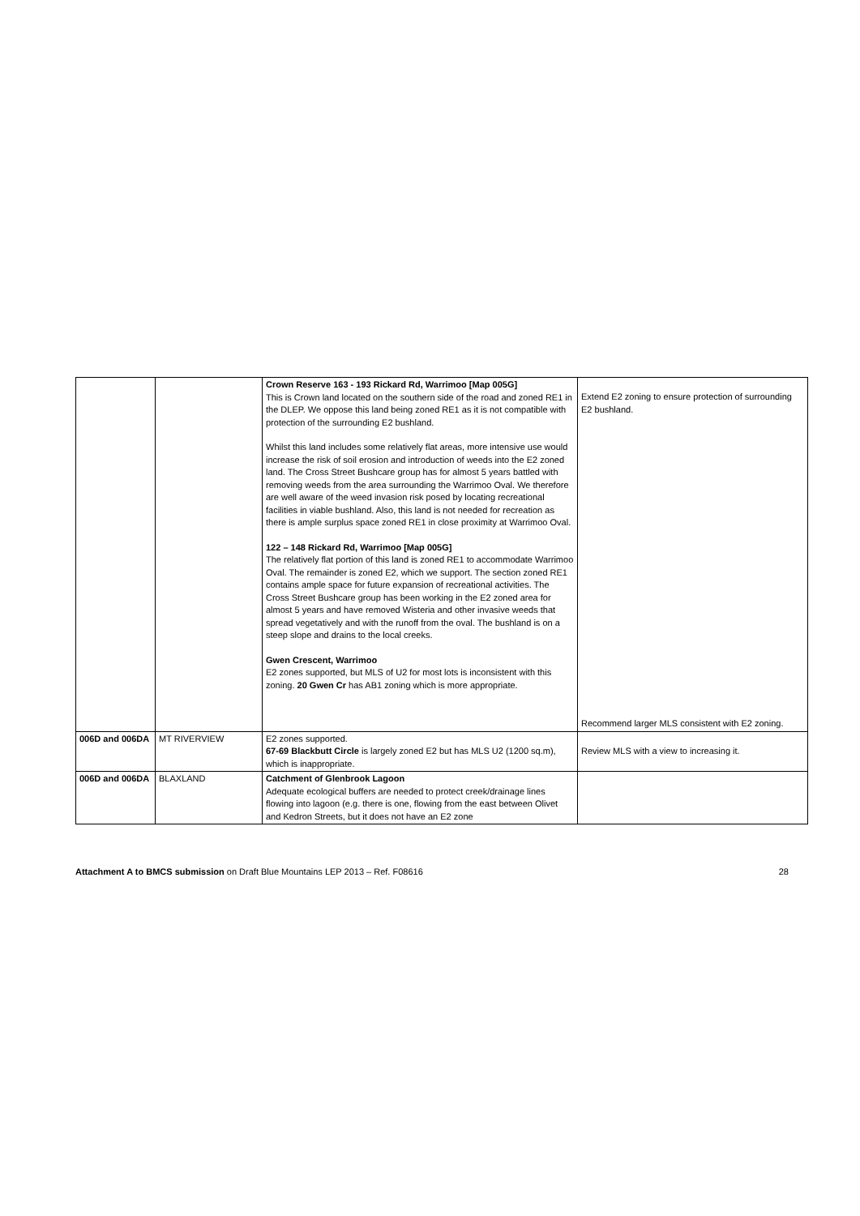| | | Crown Reserve 163 - 193 Rickard Rd, Warrimoo [Map 005G] This is Crown land located on the southern side of the road and zoned RE1 in the DLEP. We oppose this land being zoned RE1 as it is not compatible with protection of the surrounding E2 bushland. Whilst this land includes some relatively flat areas, more intensive use would increase the risk of soil erosion and introduction of weeds into the E2 zoned land. The Cross Street Bushcare group has for almost 5 years battled with removing weeds from the area surrounding the Warrimoo Oval. We therefore are well aware of the weed invasion risk posed by locating recreational facilities in viable bushland. Also, this land is not needed for recreation as there is ample surplus space zoned RE1 in close proximity at Warrimoo Oval. 122 – 148 Rickard Rd, Warrimoo [Map 005G] The relatively flat portion of this land is zoned RE1 to accommodate Warrimoo Oval. The remainder is zoned E2, which we support. The section zoned RE1 contains ample space for future expansion of recreational activities. The Cross Street Bushcare group has been working in the E2 zoned area for almost 5 years and have removed Wisteria and other invasive weeds that spread vegetatively and with the runoff from the oval. The bushland is on a steep slope and drains to the local creeks. Gwen Crescent, Warrimoo E2 zones supported, but MLS of U2 for most lots is inconsistent with this zoning. 20 Gwen Cr has AB1 zoning which is more appropriate. | Extend E2 zoning to ensure protection of surrounding E2 bushland. Recommend larger MLS consistent with E2 zoning. |
| 006D and 006DA | MT RIVERVIEW | E2 zones supported. 67-69 Blackbutt Circle is largely zoned E2 but has MLS U2 (1200 sq.m), which is inappropriate. | Review MLS with a view to increasing it. |
| 006D and 006DA | BLAXLAND | Catchment of Glenbrook Lagoon Adequate ecological buffers are needed to protect creek/drainage lines flowing into lagoon (e.g. there is one, flowing from the east between Olivet and Kedron Streets, but it does not have an E2 zone | |
Attachment A to BMCS submission on Draft Blue Mountains LEP 2013 – Ref. F08616 28